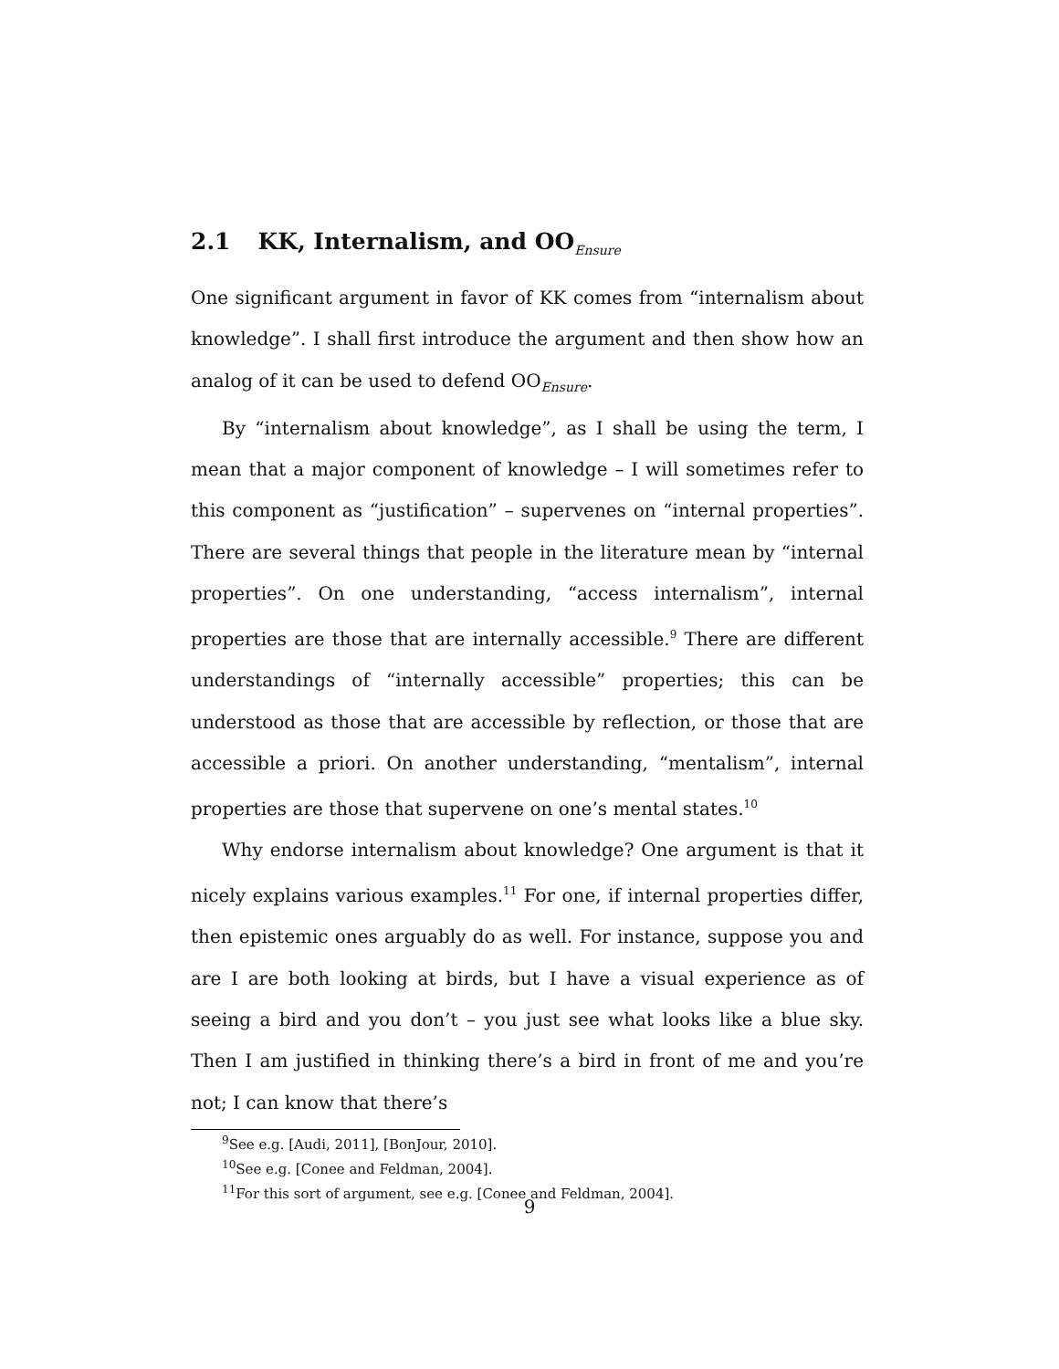2.1 KK, Internalism, and OO<sub>Ensure</sub>
One significant argument in favor of KK comes from “internalism about knowledge”. I shall first introduce the argument and then show how an analog of it can be used to defend OO<sub>Ensure</sub>.
By “internalism about knowledge”, as I shall be using the term, I mean that a major component of knowledge – I will sometimes refer to this component as “justification” – supervenes on “internal properties”. There are several things that people in the literature mean by “internal properties”. On one understanding, “access internalism”, internal properties are those that are internally accessible.<sup>9</sup> There are different understandings of “internally accessible” properties; this can be understood as those that are accessible by reflection, or those that are accessible a priori. On another understanding, “mentalism”, internal properties are those that supervene on one’s mental states.<sup>10</sup>
Why endorse internalism about knowledge? One argument is that it nicely explains various examples.<sup>11</sup> For one, if internal properties differ, then epistemic ones arguably do as well. For instance, suppose you and are I are both looking at birds, but I have a visual experience as of seeing a bird and you don’t – you just see what looks like a blue sky. Then I am justified in thinking there’s a bird in front of me and you’re not; I can know that there’s
<sup>9</sup> See e.g. [Audi, 2011], [BonJour, 2010].
<sup>10</sup> See e.g. [Conee and Feldman, 2004].
<sup>11</sup> For this sort of argument, see e.g. [Conee and Feldman, 2004].
9